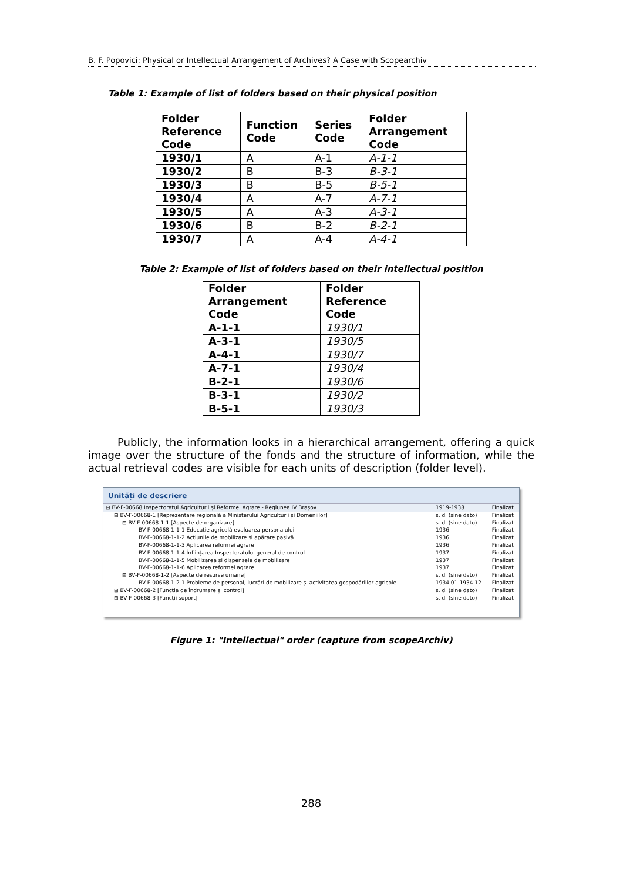B. F. Popovici: Physical or Intellectual Arrangement of Archives? A Case with Scopearchiv
Table 1: Example of list of folders based on their physical position
| Folder Reference Code | Function Code | Series Code | Folder Arrangement Code |
| --- | --- | --- | --- |
| 1930/1 | A | A-1 | A-1-1 |
| 1930/2 | B | B-3 | B-3-1 |
| 1930/3 | B | B-5 | B-5-1 |
| 1930/4 | A | A-7 | A-7-1 |
| 1930/5 | A | A-3 | A-3-1 |
| 1930/6 | B | B-2 | B-2-1 |
| 1930/7 | A | A-4 | A-4-1 |
Table 2: Example of list of folders based on their intellectual position
| Folder Arrangement Code | Folder Reference Code |
| --- | --- |
| A-1-1 | 1930/1 |
| A-3-1 | 1930/5 |
| A-4-1 | 1930/7 |
| A-7-1 | 1930/4 |
| B-2-1 | 1930/6 |
| B-3-1 | 1930/2 |
| B-5-1 | 1930/3 |
Publicly, the information looks in a hierarchical arrangement, offering a quick image over the structure of the fonds and the structure of information, while the actual retrieval codes are visible for each units of description (folder level).
Unități de descriere
| ⊟ BV-F-00668 Inspectoratul Agriculturii și Reformei Agrare - Regiunea IV Brașov | 1919-1938 | Finalizat |
| ⊟ BV-F-00668-1 [Reprezentare regională a Ministerului Agriculturii și Domeniilor] | s. d. (sine dato) | Finalizat |
| ⊟ BV-F-00668-1-1 [Aspecte de organizare] | s. d. (sine dato) | Finalizat |
| BV-F-00668-1-1-1 Educație agricolă evaluarea personalului | 1936 | Finalizat |
| BV-F-00668-1-1-2 Acțiunile de mobilizare și apărare pasivă. | 1936 | Finalizat |
| BV-F-00668-1-1-3 Aplicarea reformei agrare | 1936 | Finalizat |
| BV-F-00668-1-1-4 Înființarea Inspectoratului general de control | 1937 | Finalizat |
| BV-F-00668-1-1-5 Mobilizarea și dispensele de mobilizare | 1937 | Finalizat |
| BV-F-00668-1-1-6 Aplicarea reformei agrare | 1937 | Finalizat |
| ⊟ BV-F-00668-1-2 [Aspecte de resurse umane] | s. d. (sine dato) | Finalizat |
| BV-F-00668-1-2-1 Probleme de personal, lucrări de mobilizare și activitatea gospodăriilor agricole | 1934.01-1934.12 | Finalizat |
| ⊞ BV-F-00668-2 [Funcția de îndrumare și control] | s. d. (sine dato) | Finalizat |
| ⊞ BV-F-00668-3 [Funcții suport] | s. d. (sine dato) | Finalizat |
Figure 1: "Intellectual" order (capture from scopeArchiv)
288